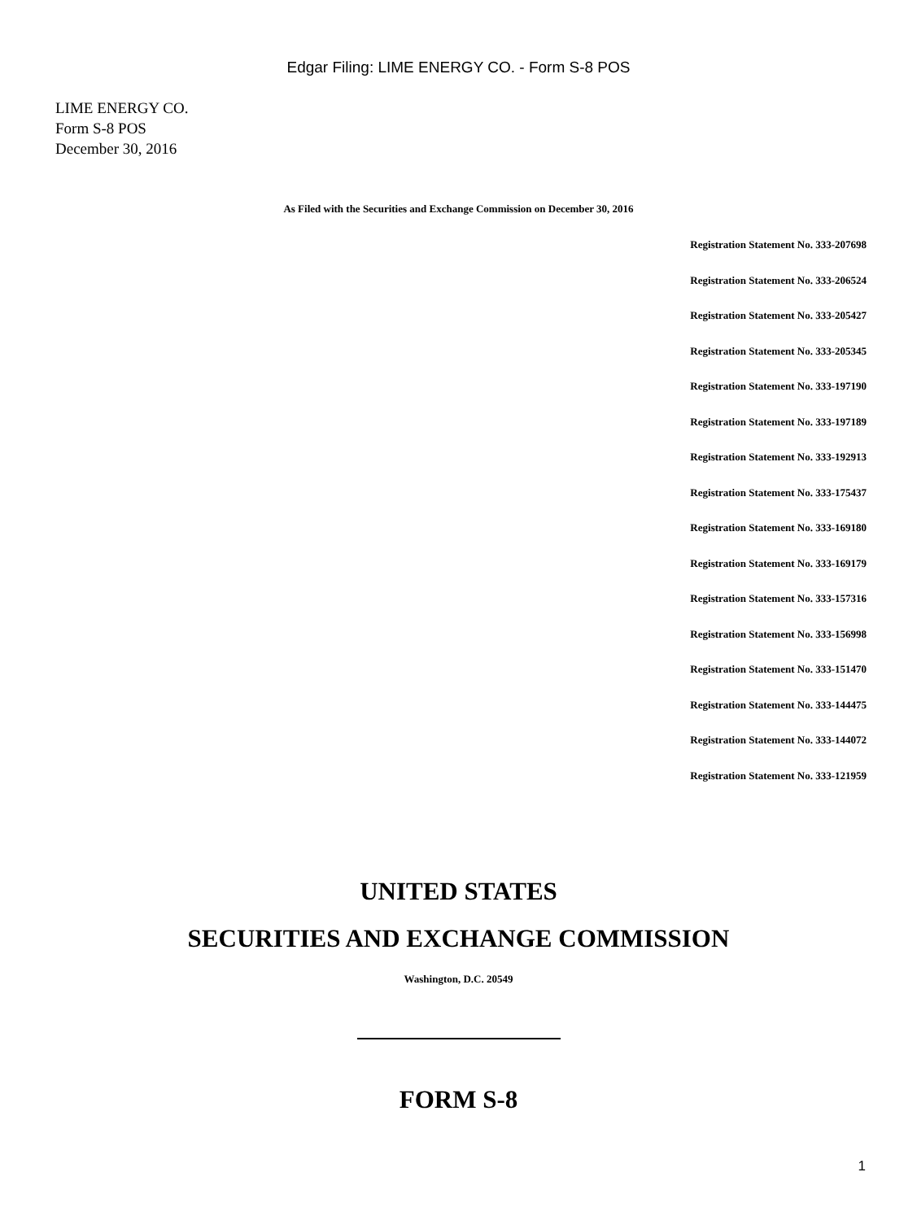Edgar Filing: LIME ENERGY CO. - Form S-8 POS
LIME ENERGY CO.
Form S-8 POS
December 30, 2016
As Filed with the Securities and Exchange Commission on December 30, 2016
Registration Statement No. 333-207698
Registration Statement No. 333-206524
Registration Statement No. 333-205427
Registration Statement No. 333-205345
Registration Statement No. 333-197190
Registration Statement No. 333-197189
Registration Statement No. 333-192913
Registration Statement No. 333-175437
Registration Statement No. 333-169180
Registration Statement No. 333-169179
Registration Statement No. 333-157316
Registration Statement No. 333-156998
Registration Statement No. 333-151470
Registration Statement No. 333-144475
Registration Statement No. 333-144072
Registration Statement No. 333-121959
UNITED STATES
SECURITIES AND EXCHANGE COMMISSION
Washington, D.C. 20549
FORM S-8
1